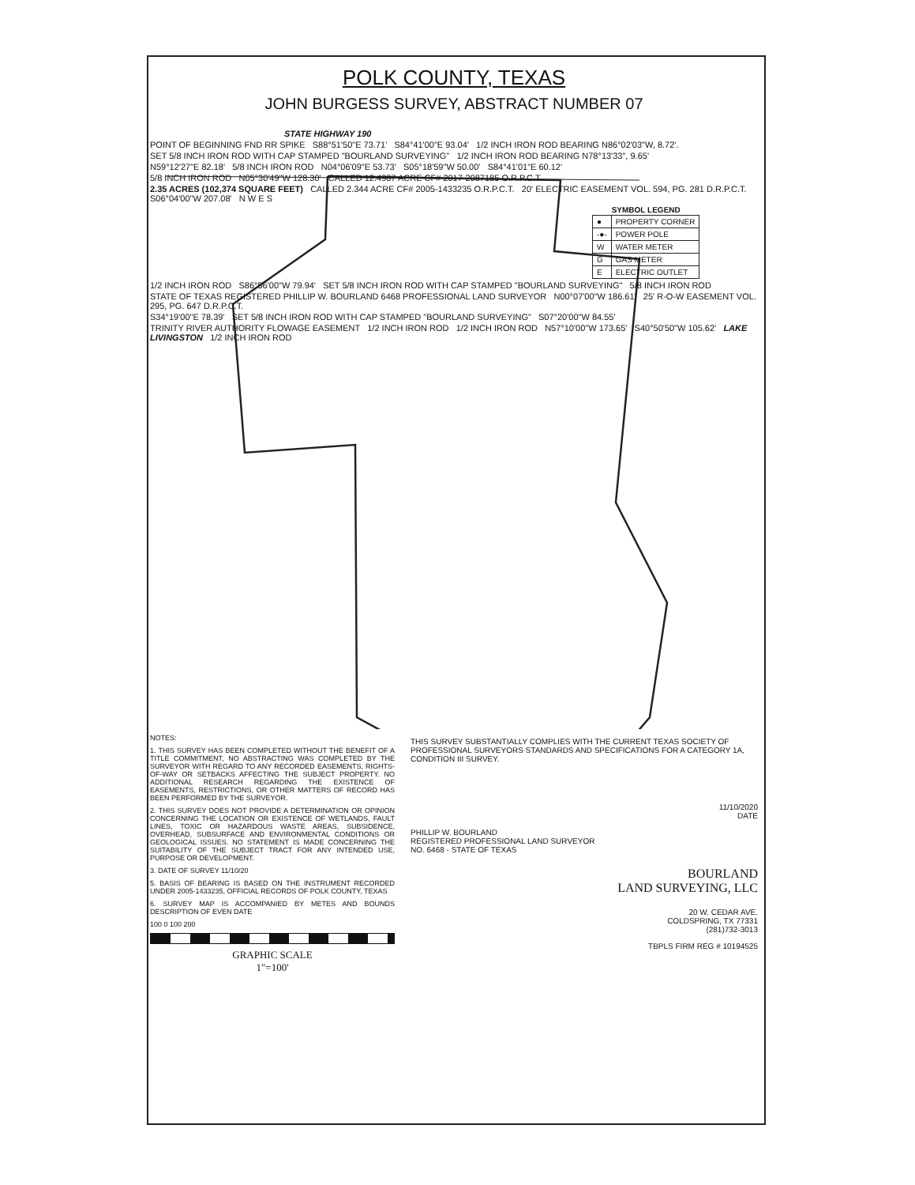POLK COUNTY, TEXAS
JOHN BURGESS SURVEY, ABSTRACT NUMBER 07
STATE HIGHWAY 190
POINT OF BEGINNING FND RR SPIKE S88°51'50"E 73.71' S84°41'00"E 93.04' 1/2 INCH IRON ROD BEARING N86°02'03"W, 8.72'.
SET 5/8 INCH IRON ROD WITH CAP STAMPED "BOURLAND SURVEYING" 1/2 INCH IRON ROD BEARING N78°13'33", 9.65'
N59°12'27"E 82.18' 5/8 INCH IRON ROD N04°06'09"E 53.73' S05°18'59"W 50.00' S84°41'01"E 60.12'
5/8 INCH IRON ROD N05°30'49"W 128.30' CALLED 12.4987 ACRE CF# 2017-2087185 O.R.P.C.T.
2.35 ACRES (102,374 SQUARE FEET) CALLED 2.344 ACRE CF# 2005-1433235 O.R.P.C.T. 20' ELECTRIC EASEMENT VOL. 594, PG. 281 D.R.P.C.T. S06°04'00"W 207.08' N W E S
| SYMBOL LEGEND | |
| --- | --- |
| ● | PROPERTY CORNER |
| -●- | POWER POLE |
| W | WATER METER |
| G | GAS METER |
| E | ELECTRIC OUTLET |
1/2 INCH IRON ROD S86°56'00"W 79.94' SET 5/8 INCH IRON ROD WITH CAP STAMPED "BOURLAND SURVEYING" 5/8 INCH IRON ROD
STATE OF TEXAS REGISTERED PHILLIP W. BOURLAND 6468 PROFESSIONAL LAND SURVEYOR N00°07'00"W 186.61' 25' R-O-W EASEMENT VOL. 295, PG. 647 D.R.P.C.T.
S34°19'00"E 78.39' SET 5/8 INCH IRON ROD WITH CAP STAMPED "BOURLAND SURVEYING" S07°20'00"W 84.55'
TRINITY RIVER AUTHORITY FLOWAGE EASEMENT 1/2 INCH IRON ROD 1/2 INCH IRON ROD N57°10'00"W 173.65' S40°50'50"W 105.62' LAKE LIVINGSTON 1/2 INCH IRON ROD
NOTES:
1. THIS SURVEY HAS BEEN COMPLETED WITHOUT THE BENEFIT OF A TITLE COMMITMENT, NO ABSTRACTING WAS COMPLETED BY THE SURVEYOR WITH REGARD TO ANY RECORDED EASEMENTS, RIGHTS-OF-WAY OR SETBACKS AFFECTING THE SUBJECT PROPERTY. NO ADDITIONAL RESEARCH REGARDING THE EXISTENCE OF EASEMENTS, RESTRICTIONS, OR OTHER MATTERS OF RECORD HAS BEEN PERFORMED BY THE SURVEYOR.
2. THIS SURVEY DOES NOT PROVIDE A DETERMINATION OR OPINION CONCERNING THE LOCATION OR EXISTENCE OF WETLANDS, FAULT LINES, TOXIC OR HAZARDOUS WASTE AREAS, SUBSIDENCE, OVERHEAD, SUBSURFACE AND ENVIRONMENTAL CONDITIONS OR GEOLOGICAL ISSUES. NO STATEMENT IS MADE CONCERNING THE SUITABILITY OF THE SUBJECT TRACT FOR ANY INTENDED USE, PURPOSE OR DEVELOPMENT.
3. DATE OF SURVEY 11/10/20
5. BASIS OF BEARING IS BASED ON THE INSTRUMENT RECORDED UNDER 2005-1433235, OFFICIAL RECORDS OF POLK COUNTY, TEXAS
6. SURVEY MAP IS ACCOMPANIED BY METES AND BOUNDS DESCRIPTION OF EVEN DATE
100 0 100 200
GRAPHIC SCALE
1"=100'
THIS SURVEY SUBSTANTIALLY COMPLIES WITH THE CURRENT TEXAS SOCIETY OF PROFESSIONAL SURVEYORS STANDARDS AND SPECIFICATIONS FOR A CATEGORY 1A, CONDITION III SURVEY.
11/10/2020
DATE
PHILLIP W. BOURLAND
REGISTERED PROFESSIONAL LAND SURVEYOR
NO. 6468 - STATE OF TEXAS
BOURLAND
LAND SURVEYING, LLC
20 W. CEDAR AVE.
COLDSPRING, TX 77331
(281)732-3013
TBPLS FIRM REG # 10194525